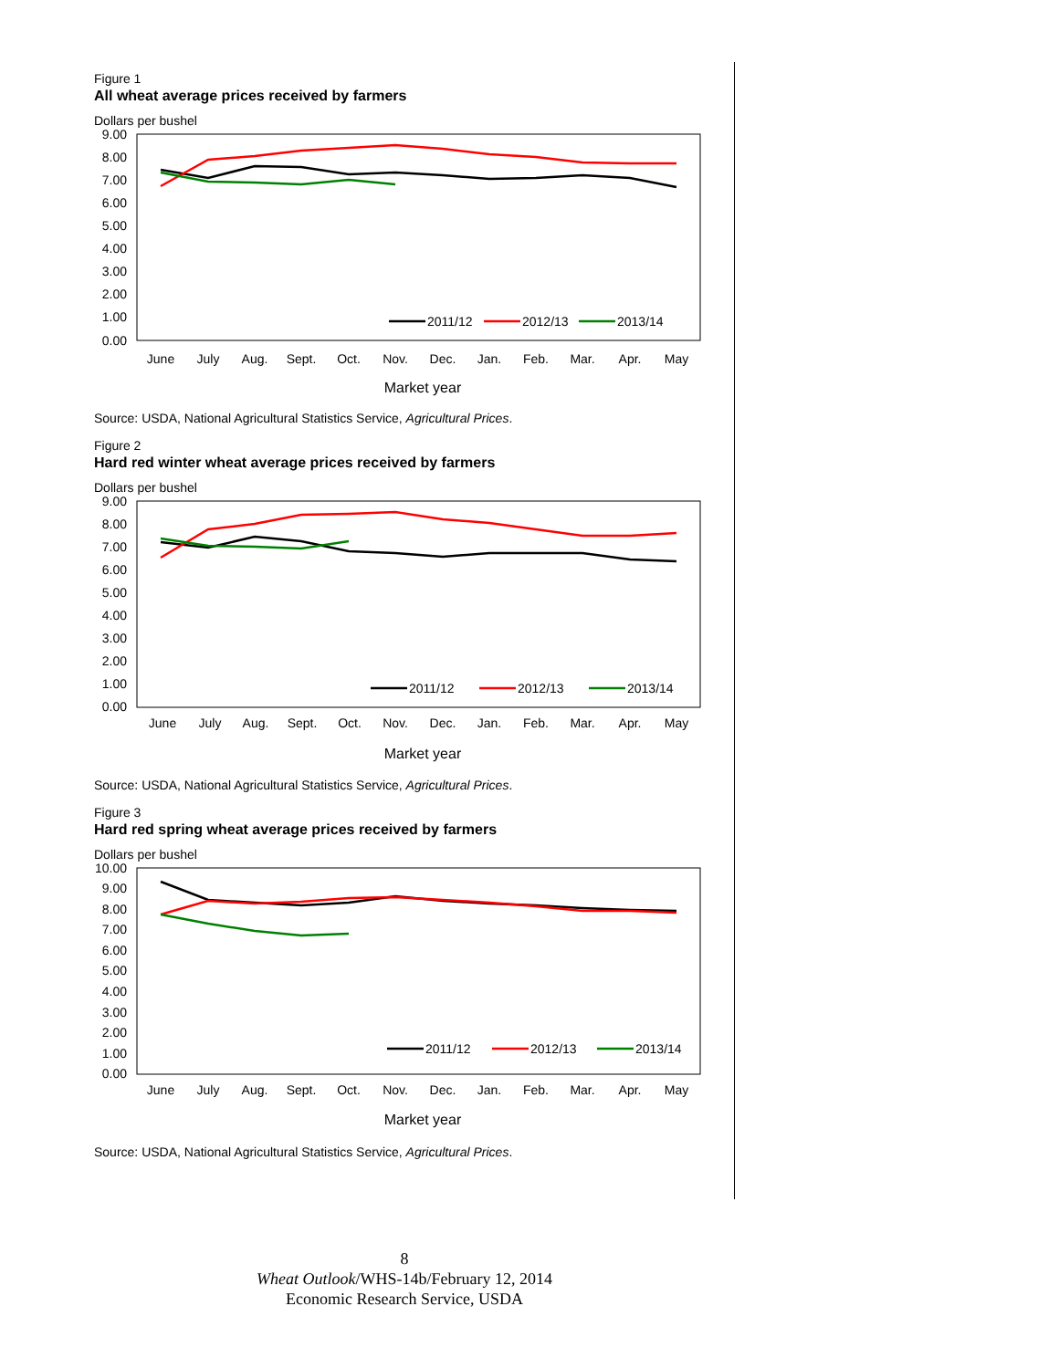Figure 1
All wheat average prices received by farmers
Dollars per bushel
9.00
8.00
7.00
6.00
5.00
4.00
3.00
2.00
1.00
0.00
2011/12
2012/13
2013/14
June
July
Aug.
Sept.
Oct.
Nov.
Dec.
Jan.
Feb.
Mar.
Apr.
May
Market year
Source: USDA, National Agricultural Statistics Service, Agricultural Prices.
Figure 2
Hard red winter wheat average prices received by farmers
Dollars per bushel
9.00
8.00
7.00
6.00
5.00
4.00
3.00
2.00
1.00
0.00
2011/12
2012/13
2013/14
June
July
Aug.
Sept.
Oct.
Nov.
Dec.
Jan.
Feb.
Mar.
Apr.
May
Market year
Source: USDA, National Agricultural Statistics Service, Agricultural Prices.
Figure 3
Hard red spring wheat average prices received by farmers
Dollars per bushel
10.00
9.00
8.00
7.00
6.00
5.00
4.00
3.00
2.00
1.00
0.00
2011/12
2012/13
2013/14
June
July
Aug.
Sept.
Oct.
Nov.
Dec.
Jan.
Feb.
Mar.
Apr.
May
Market year
Source: USDA, National Agricultural Statistics Service, Agricultural Prices.
8
Wheat Outlook/WHS-14b/February 12, 2014
Economic Research Service, USDA